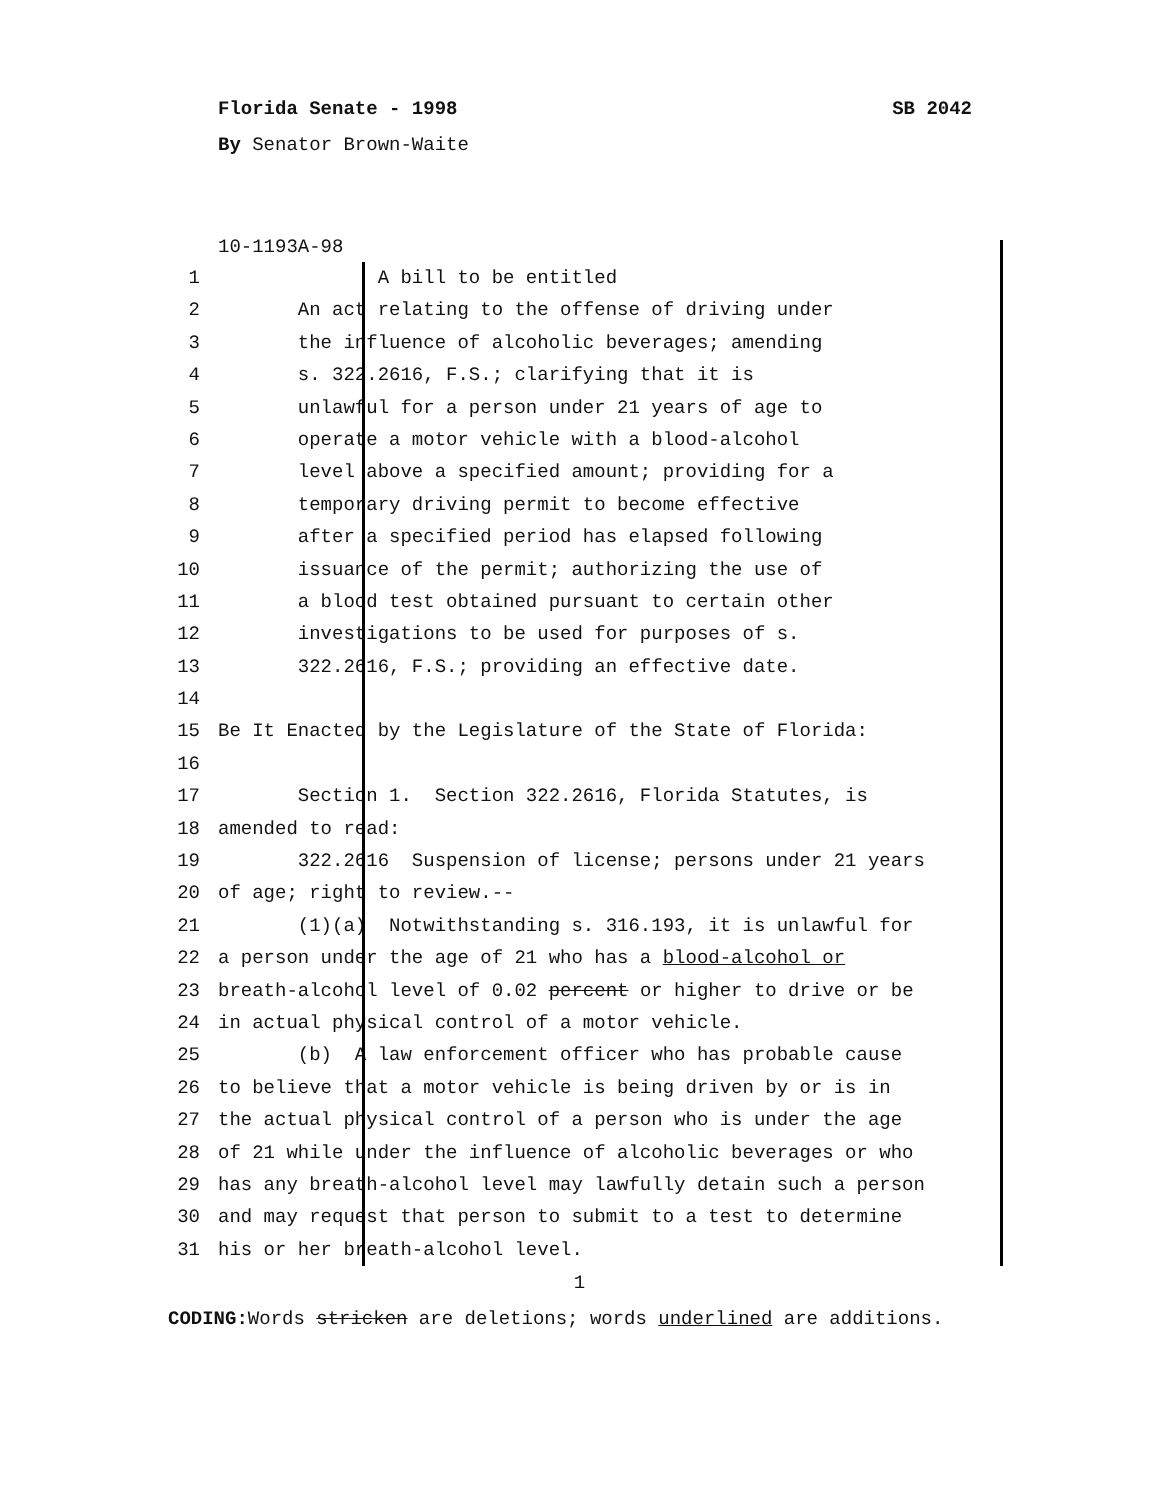Florida Senate - 1998 SB 2042
By Senator Brown-Waite
10-1193A-98
1 A bill to be entitled
2 An act relating to the offense of driving under
3 the influence of alcoholic beverages; amending
4 s. 322.2616, F.S.; clarifying that it is
5 unlawful for a person under 21 years of age to
6 operate a motor vehicle with a blood-alcohol
7 level above a specified amount; providing for a
8 temporary driving permit to become effective
9 after a specified period has elapsed following
10 issuance of the permit; authorizing the use of
11 a blood test obtained pursuant to certain other
12 investigations to be used for purposes of s.
13 322.2616, F.S.; providing an effective date.
14
15 Be It Enacted by the Legislature of the State of Florida:
16
17 Section 1. Section 322.2616, Florida Statutes, is
18 amended to read:
19 322.2616 Suspension of license; persons under 21 years
20 of age; right to review.--
21 (1)(a) Notwithstanding s. 316.193, it is unlawful for
22 a person under the age of 21 who has a blood-alcohol or
23 breath-alcohol level of 0.02 percent or higher to drive or be
24 in actual physical control of a motor vehicle.
25 (b) A law enforcement officer who has probable cause
26 to believe that a motor vehicle is being driven by or is in
27 the actual physical control of a person who is under the age
28 of 21 while under the influence of alcoholic beverages or who
29 has any breath-alcohol level may lawfully detain such a person
30 and may request that person to submit to a test to determine
31 his or her breath-alcohol level.
1
CODING: Words stricken are deletions; words underlined are additions.